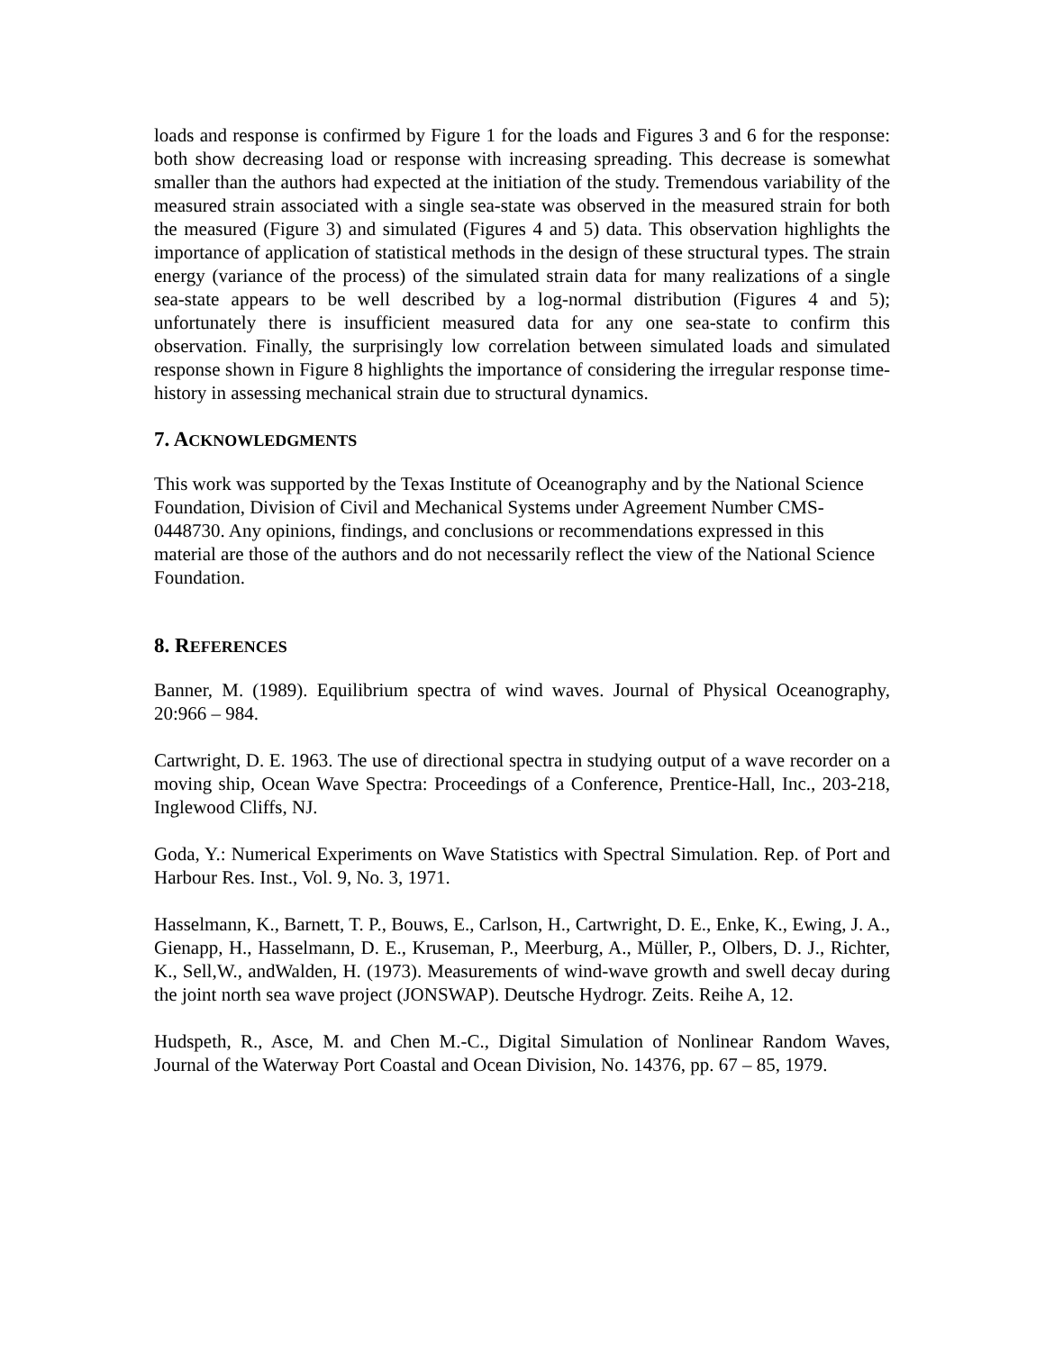loads and response is confirmed by Figure 1 for the loads and Figures 3 and 6 for the response: both show decreasing load or response with increasing spreading. This decrease is somewhat smaller than the authors had expected at the initiation of the study. Tremendous variability of the measured strain associated with a single sea-state was observed in the measured strain for both the measured (Figure 3) and simulated (Figures 4 and 5) data. This observation highlights the importance of application of statistical methods in the design of these structural types. The strain energy (variance of the process) of the simulated strain data for many realizations of a single sea-state appears to be well described by a log-normal distribution (Figures 4 and 5); unfortunately there is insufficient measured data for any one sea-state to confirm this observation. Finally, the surprisingly low correlation between simulated loads and simulated response shown in Figure 8 highlights the importance of considering the irregular response time-history in assessing mechanical strain due to structural dynamics.
7. ACKNOWLEDGMENTS
This work was supported by the Texas Institute of Oceanography and by the National Science Foundation, Division of Civil and Mechanical Systems under Agreement Number CMS-0448730. Any opinions, findings, and conclusions or recommendations expressed in this material are those of the authors and do not necessarily reflect the view of the National Science Foundation.
8. REFERENCES
Banner, M. (1989). Equilibrium spectra of wind waves. Journal of Physical Oceanography, 20:966 – 984.
Cartwright, D. E. 1963. The use of directional spectra in studying output of a wave recorder on a moving ship, Ocean Wave Spectra: Proceedings of a Conference, Prentice-Hall, Inc., 203-218, Inglewood Cliffs, NJ.
Goda, Y.: Numerical Experiments on Wave Statistics with Spectral Simulation. Rep. of Port and Harbour Res. Inst., Vol. 9, No. 3, 1971.
Hasselmann, K., Barnett, T. P., Bouws, E., Carlson, H., Cartwright, D. E., Enke, K., Ewing, J. A., Gienapp, H., Hasselmann, D. E., Kruseman, P., Meerburg, A., Müller, P., Olbers, D. J., Richter, K., Sell,W., andWalden, H. (1973). Measurements of wind-wave growth and swell decay during the joint north sea wave project (JONSWAP). Deutsche Hydrogr. Zeits. Reihe A, 12.
Hudspeth, R., Asce, M. and Chen M.-C., Digital Simulation of Nonlinear Random Waves, Journal of the Waterway Port Coastal and Ocean Division, No. 14376, pp. 67 – 85, 1979.